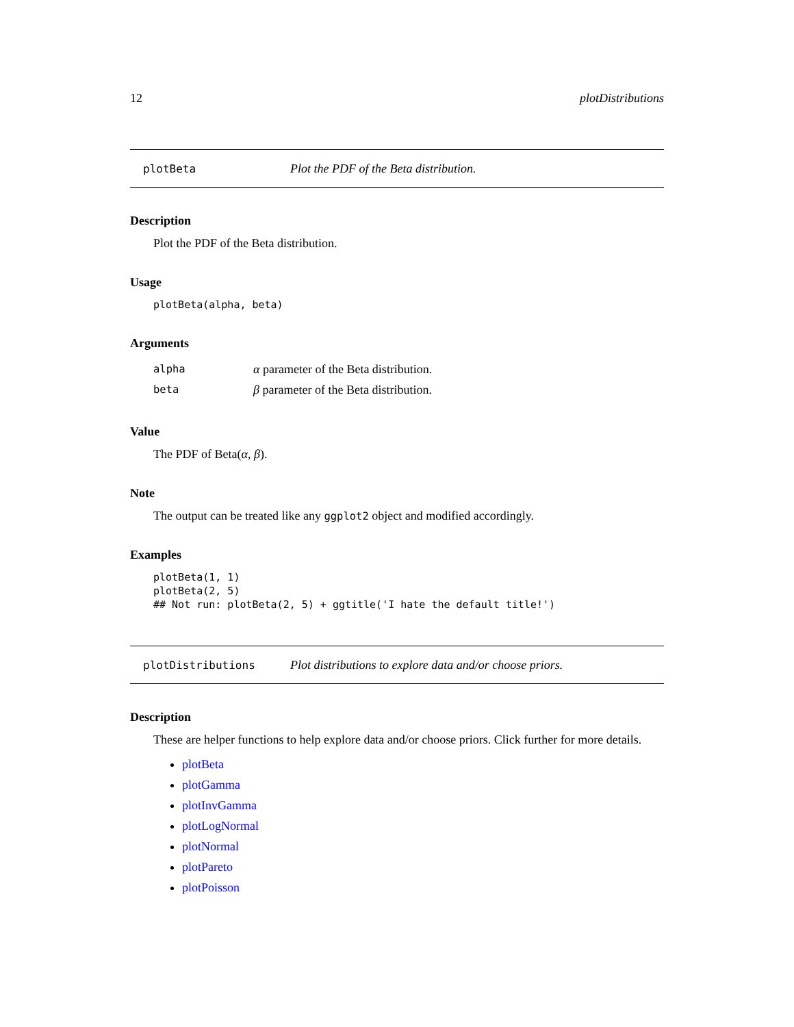12 plotDistributions
plotBeta Plot the PDF of the Beta distribution.
Description
Plot the PDF of the Beta distribution.
Usage
plotBeta(alpha, beta)
Arguments
| alpha | α parameter of the Beta distribution. |
| beta | β parameter of the Beta distribution. |
Value
The PDF of Beta(α, β).
Note
The output can be treated like any ggplot2 object and modified accordingly.
Examples
plotBeta(1, 1)
plotBeta(2, 5)
## Not run: plotBeta(2, 5) + ggtitle('I hate the default title!')
plotDistributions Plot distributions to explore data and/or choose priors.
Description
These are helper functions to help explore data and/or choose priors. Click further for more details.
plotBeta
plotGamma
plotInvGamma
plotLogNormal
plotNormal
plotPareto
plotPoisson